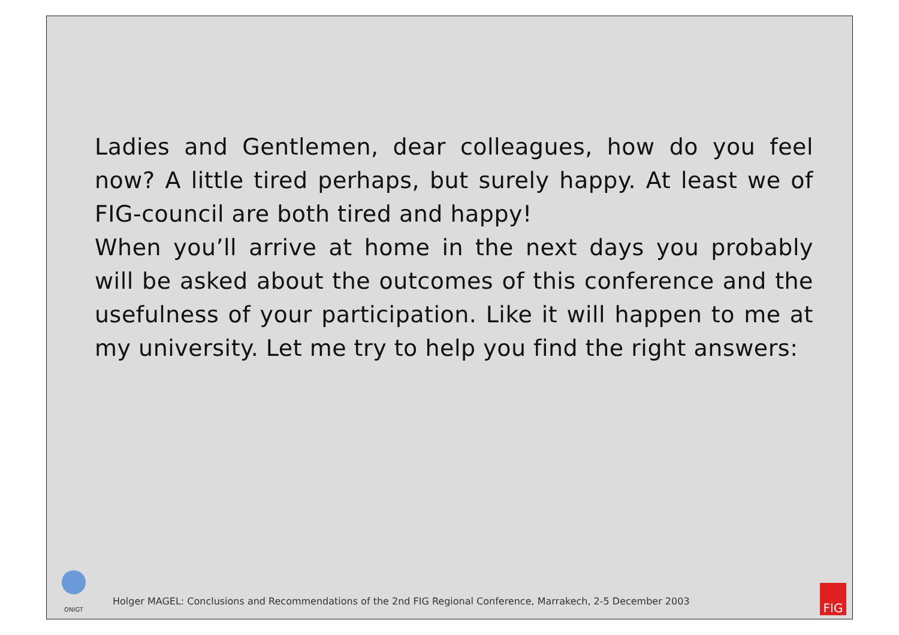Ladies and Gentlemen, dear colleagues, how do you feel now? A little tired perhaps, but surely happy. At least we of FIG-council are both tired and happy!
When you’ll arrive at home in the next days you probably will be asked about the outcomes of this conference and the usefulness of your participation. Like it will happen to me at my university. Let me try to help you find the right answers:
ONIGT
Holger MAGEL: Conclusions and Recommendations of the 2nd FIG Regional Conference, Marrakech, 2-5 December 2003
FIG